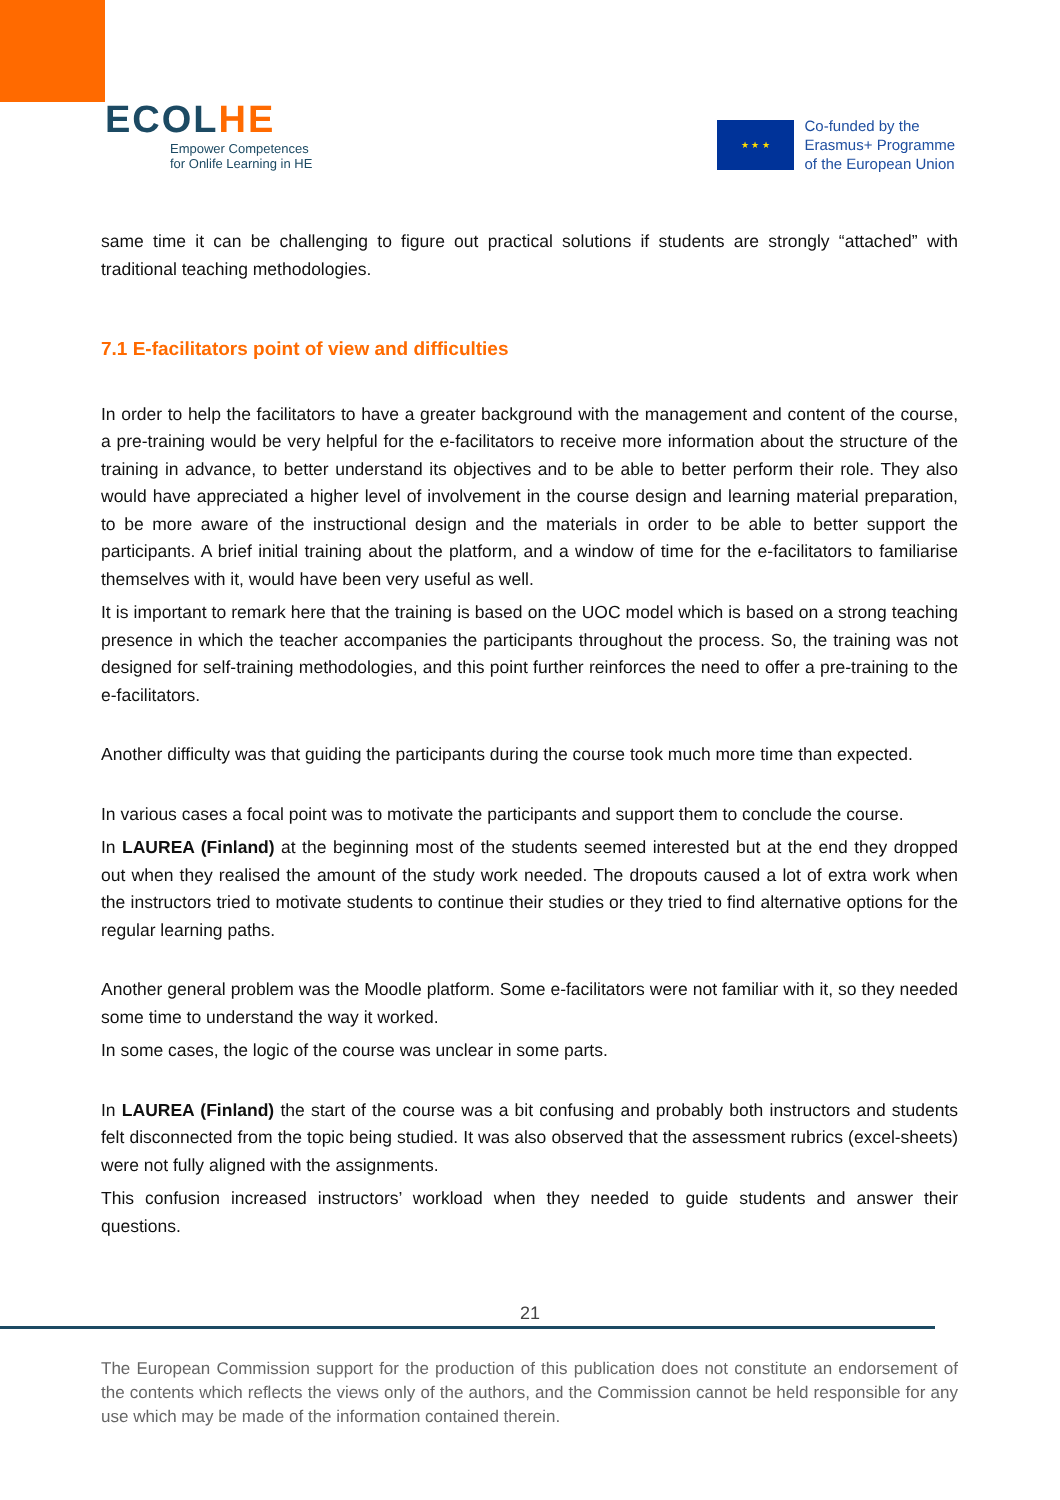ECOLHE
Empower Competences
for Onlife Learning in HE
★ ★ ★
Co-funded by the
Erasmus+ Programme
of the European Union
same time it can be challenging to figure out practical solutions if students are strongly “attached” with traditional teaching methodologies.
7.1 E-facilitators point of view and difficulties
In order to help the facilitators to have a greater background with the management and content of the course, a pre-training would be very helpful for the e-facilitators to receive more information about the structure of the training in advance, to better understand its objectives and to be able to better perform their role. They also would have appreciated a higher level of involvement in the course design and learning material preparation, to be more aware of the instructional design and the materials in order to be able to better support the participants. A brief initial training about the platform, and a window of time for the e-facilitators to familiarise themselves with it, would have been very useful as well.
It is important to remark here that the training is based on the UOC model which is based on a strong teaching presence in which the teacher accompanies the participants throughout the process. So, the training was not designed for self-training methodologies, and this point further reinforces the need to offer a pre-training to the e-facilitators.
Another difficulty was that guiding the participants during the course took much more time than expected.
In various cases a focal point was to motivate the participants and support them to conclude the course.
In LAUREA (Finland) at the beginning most of the students seemed interested but at the end they dropped out when they realised the amount of the study work needed. The dropouts caused a lot of extra work when the instructors tried to motivate students to continue their studies or they tried to find alternative options for the regular learning paths.
Another general problem was the Moodle platform. Some e-facilitators were not familiar with it, so they needed some time to understand the way it worked.
In some cases, the logic of the course was unclear in some parts.
In LAUREA (Finland) the start of the course was a bit confusing and probably both instructors and students felt disconnected from the topic being studied. It was also observed that the assessment rubrics (excel-sheets) were not fully aligned with the assignments.
This confusion increased instructors’ workload when they needed to guide students and answer their questions.
21
The European Commission support for the production of this publication does not constitute an endorsement of the contents which reflects the views only of the authors, and the Commission cannot be held responsible for any use which may be made of the information contained therein.